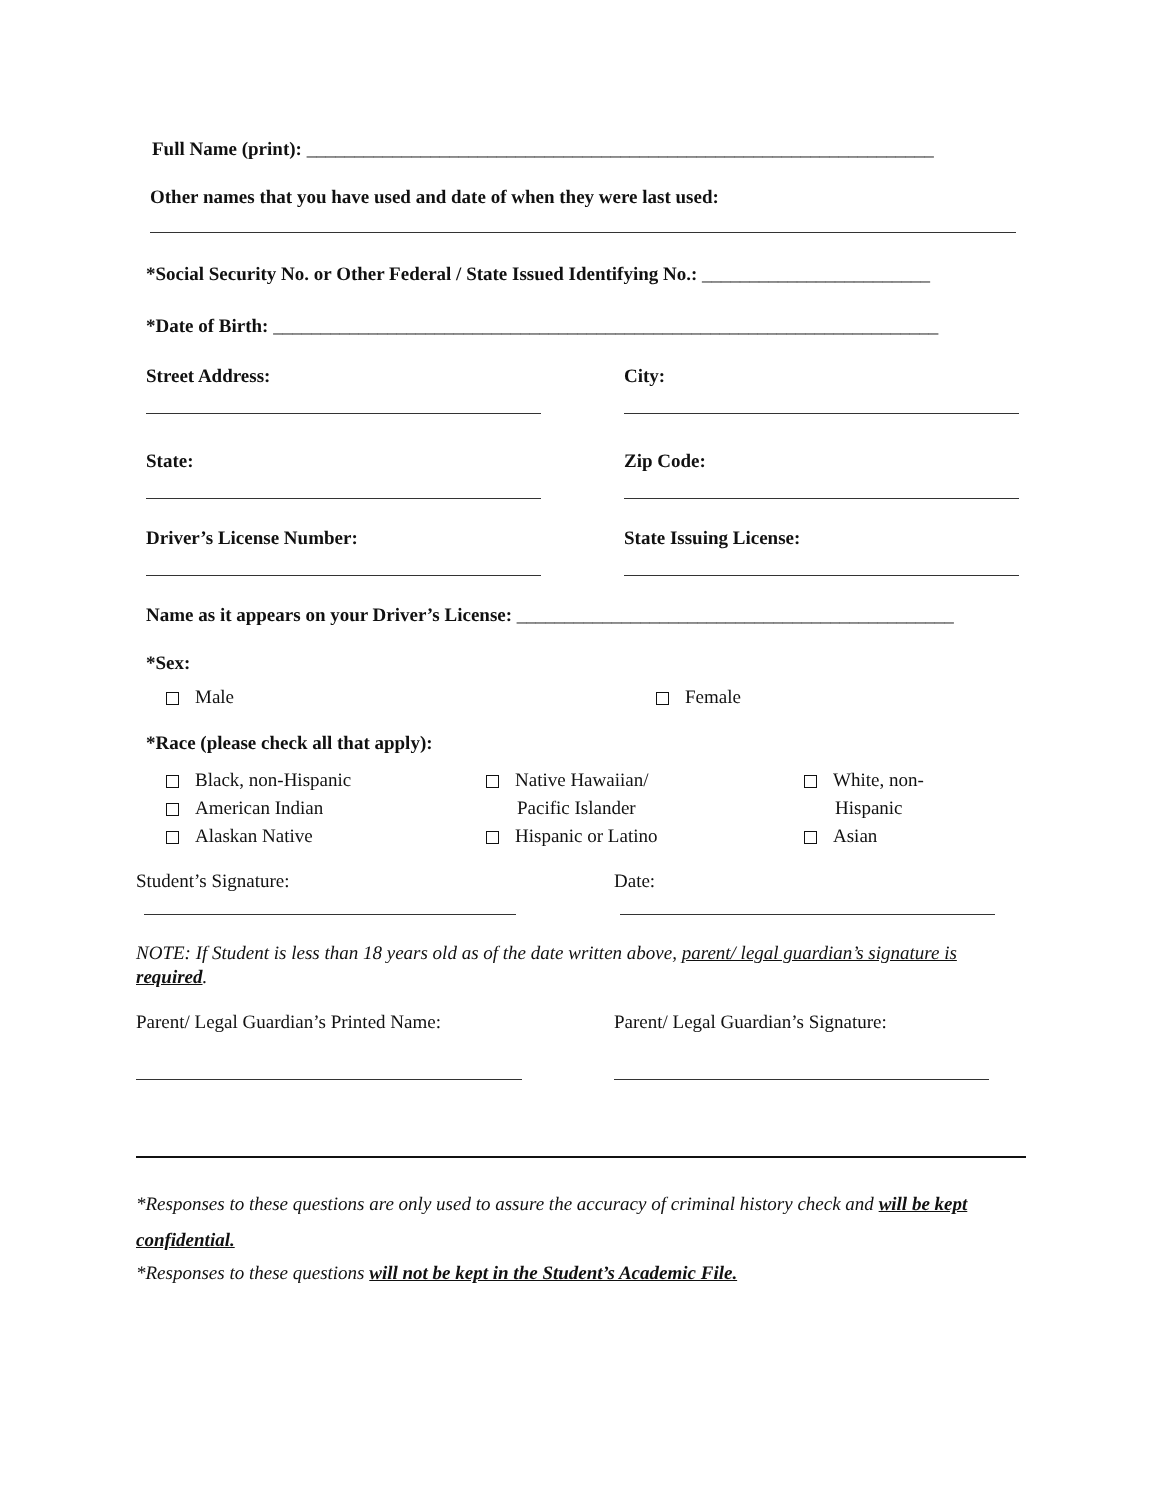Full Name (print): __________________________________________________________________
Other names that you have used and date of when they were last used:
*Social Security No. or Other Federal / State Issued Identifying No.: ________________________
*Date of Birth: ______________________________________________________________________
Street Address: City:
State: Zip Code:
Driver’s License Number: State Issuing License:
Name as it appears on your Driver’s License: ______________________________________________
*Sex:
Male Female
*Race (please check all that apply):
Black, non-Hispanic
American Indian
Alaskan Native
Native Hawaiian/
Pacific Islander
Hispanic or Latino
White, non-
Hispanic
Asian
Student’s Signature: Date:
NOTE: If Student is less than 18 years old as of the date written above, parent/ legal guardian’s signature is required.
Parent/ Legal Guardian’s Printed Name: Parent/ Legal Guardian’s Signature:
*Responses to these questions are only used to assure the accuracy of criminal history check and will be kept confidential.
*Responses to these questions will not be kept in the Student’s Academic File.